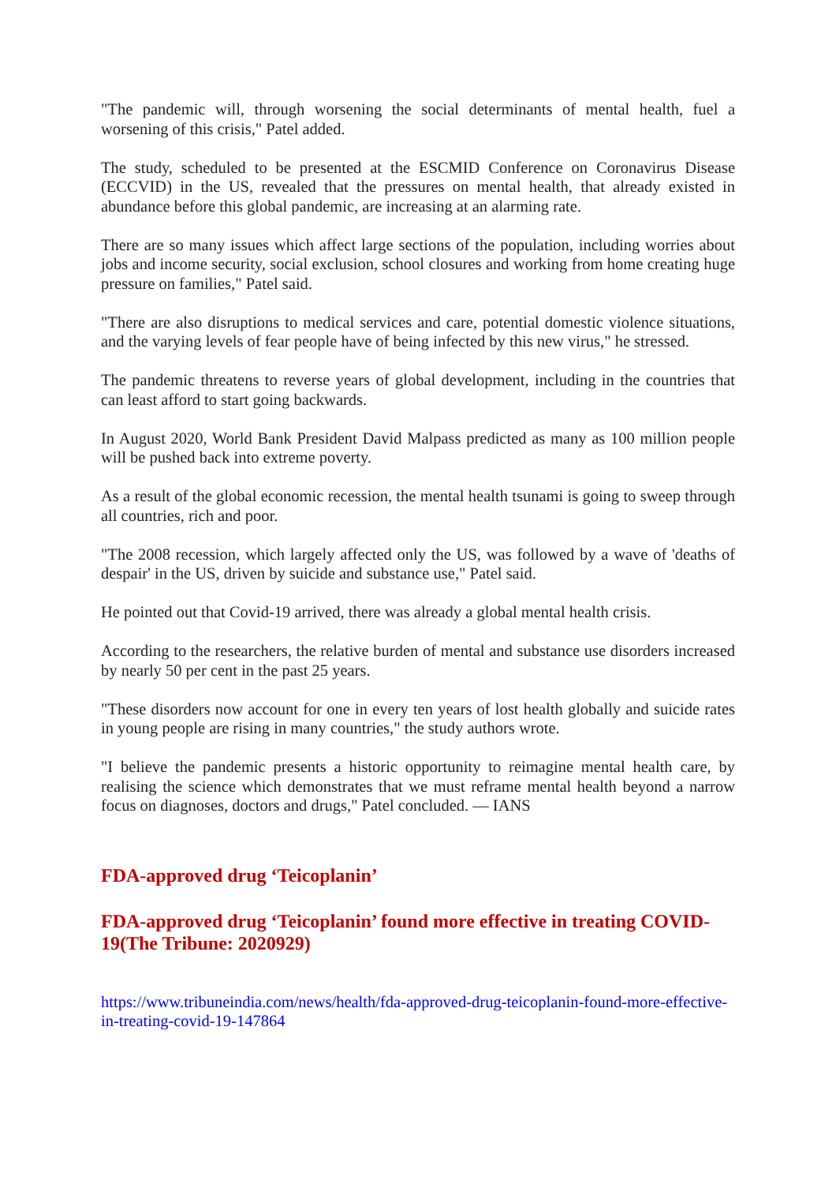"The pandemic will, through worsening the social determinants of mental health, fuel a worsening of this crisis," Patel added.
The study, scheduled to be presented at the ESCMID Conference on Coronavirus Disease (ECCVID) in the US, revealed that the pressures on mental health, that already existed in abundance before this global pandemic, are increasing at an alarming rate.
There are so many issues which affect large sections of the population, including worries about jobs and income security, social exclusion, school closures and working from home creating huge pressure on families," Patel said.
"There are also disruptions to medical services and care, potential domestic violence situations, and the varying levels of fear people have of being infected by this new virus," he stressed.
The pandemic threatens to reverse years of global development, including in the countries that can least afford to start going backwards.
In August 2020, World Bank President David Malpass predicted as many as 100 million people will be pushed back into extreme poverty.
As a result of the global economic recession, the mental health tsunami is going to sweep through all countries, rich and poor.
"The 2008 recession, which largely affected only the US, was followed by a wave of 'deaths of despair' in the US, driven by suicide and substance use," Patel said.
He pointed out that Covid-19 arrived, there was already a global mental health crisis.
According to the researchers, the relative burden of mental and substance use disorders increased by nearly 50 per cent in the past 25 years.
"These disorders now account for one in every ten years of lost health globally and suicide rates in young people are rising in many countries," the study authors wrote.
"I believe the pandemic presents a historic opportunity to reimagine mental health care, by realising the science which demonstrates that we must reframe mental health beyond a narrow focus on diagnoses, doctors and drugs," Patel concluded. — IANS
FDA-approved drug ‘Teicoplanin’
FDA-approved drug ‘Teicoplanin’ found more effective in treating COVID-19(The Tribune: 2020929)
https://www.tribuneindia.com/news/health/fda-approved-drug-teicoplanin-found-more-effective-in-treating-covid-19-147864